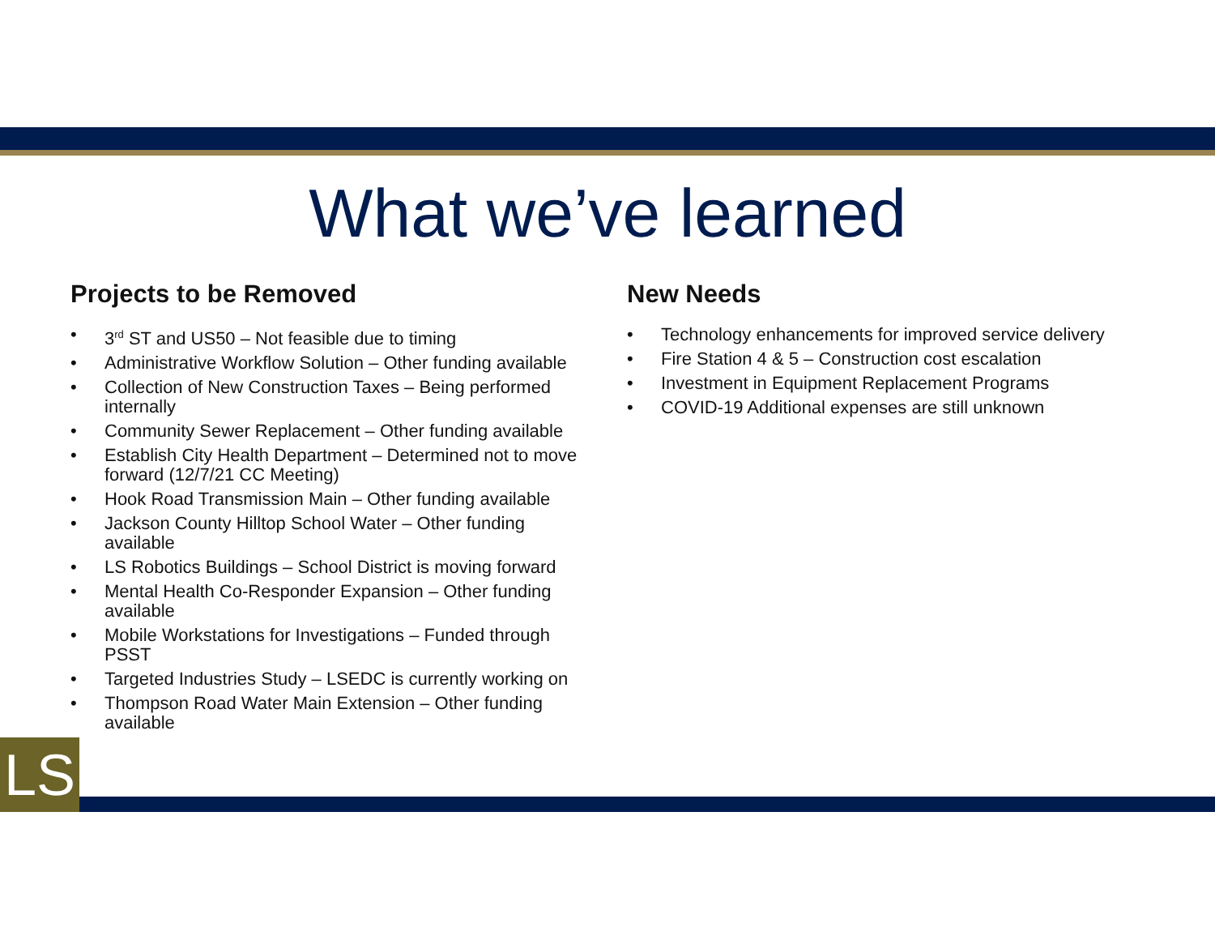LS
What we’ve learned
Projects to be Removed
• 3<sup>rd</sup> ST and US50 – Not feasible due to timing
• Administrative Workflow Solution – Other funding available
• Collection of New Construction Taxes – Being performed internally
• Community Sewer Replacement – Other funding available
• Establish City Health Department – Determined not to move forward (12/7/21 CC Meeting)
• Hook Road Transmission Main – Other funding available
• Jackson County Hilltop School Water – Other funding available
• LS Robotics Buildings – School District is moving forward
• Mental Health Co-Responder Expansion – Other funding available
• Mobile Workstations for Investigations – Funded through PSST
• Targeted Industries Study – LSEDC is currently working on
• Thompson Road Water Main Extension – Other funding available
New Needs
• Technology enhancements for improved service delivery
• Fire Station 4 & 5 – Construction cost escalation
• Investment in Equipment Replacement Programs
• COVID-19 Additional expenses are still unknown